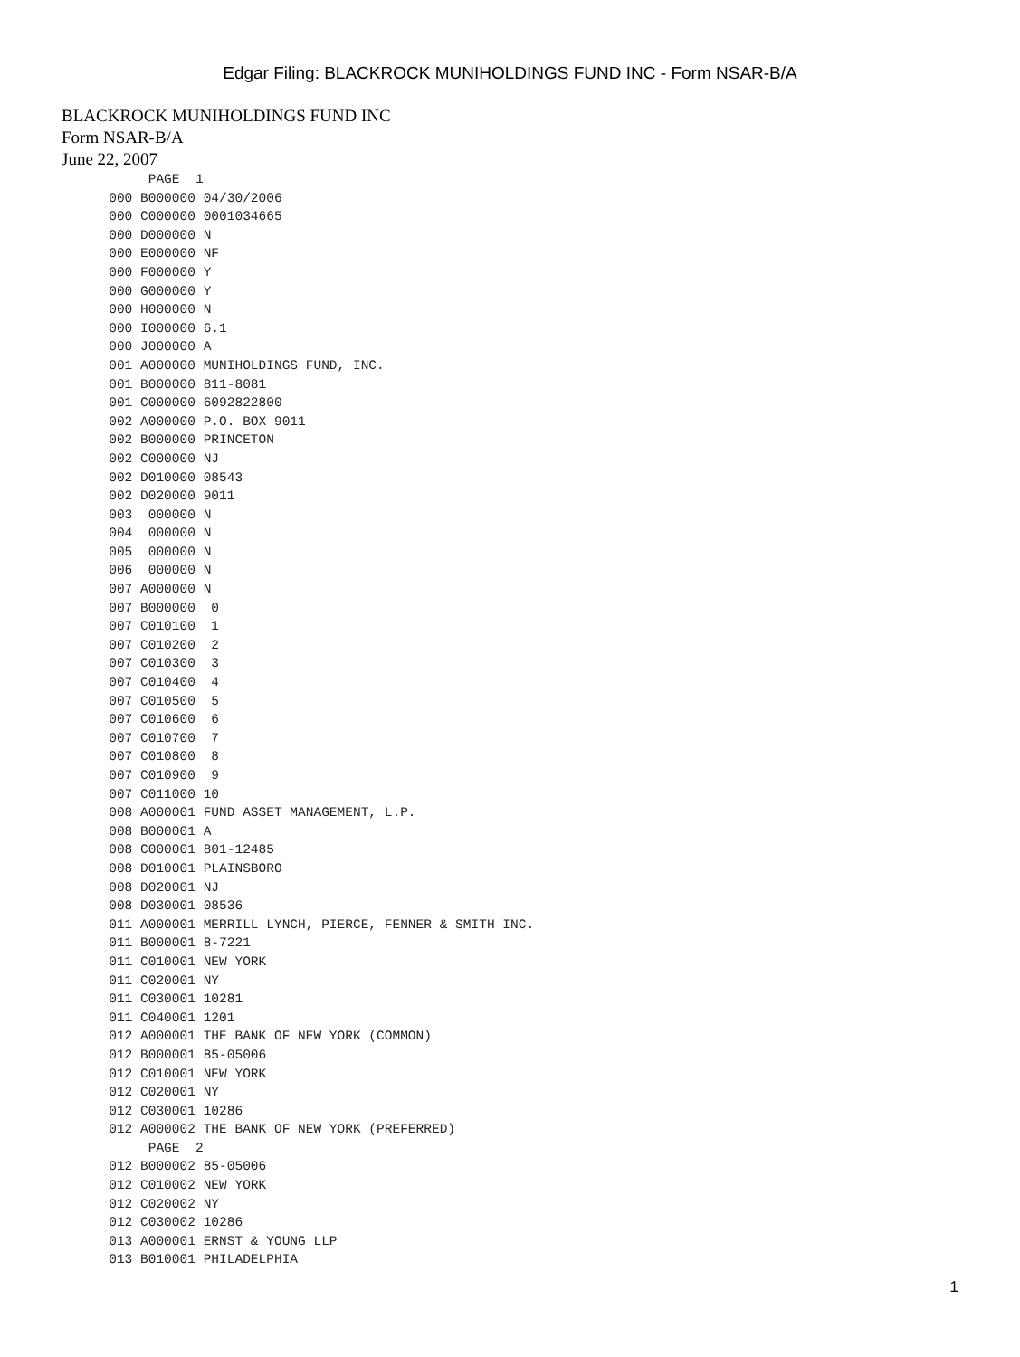Edgar Filing: BLACKROCK MUNIHOLDINGS FUND INC - Form NSAR-B/A
BLACKROCK MUNIHOLDINGS FUND INC
Form NSAR-B/A
June 22, 2007
           PAGE  1
      000 B000000 04/30/2006
      000 C000000 0001034665
      000 D000000 N
      000 E000000 NF
      000 F000000 Y
      000 G000000 Y
      000 H000000 N
      000 I000000 6.1
      000 J000000 A
      001 A000000 MUNIHOLDINGS FUND, INC.
      001 B000000 811-8081
      001 C000000 6092822800
      002 A000000 P.O. BOX 9011
      002 B000000 PRINCETON
      002 C000000 NJ
      002 D010000 08543
      002 D020000 9011
      003  000000 N
      004  000000 N
      005  000000 N
      006  000000 N
      007 A000000 N
      007 B000000  0
      007 C010100  1
      007 C010200  2
      007 C010300  3
      007 C010400  4
      007 C010500  5
      007 C010600  6
      007 C010700  7
      007 C010800  8
      007 C010900  9
      007 C011000 10
      008 A000001 FUND ASSET MANAGEMENT, L.P.
      008 B000001 A
      008 C000001 801-12485
      008 D010001 PLAINSBORO
      008 D020001 NJ
      008 D030001 08536
      011 A000001 MERRILL LYNCH, PIERCE, FENNER & SMITH INC.
      011 B000001 8-7221
      011 C010001 NEW YORK
      011 C020001 NY
      011 C030001 10281
      011 C040001 1201
      012 A000001 THE BANK OF NEW YORK (COMMON)
      012 B000001 85-05006
      012 C010001 NEW YORK
      012 C020001 NY
      012 C030001 10286
      012 A000002 THE BANK OF NEW YORK (PREFERRED)
           PAGE  2
      012 B000002 85-05006
      012 C010002 NEW YORK
      012 C020002 NY
      012 C030002 10286
      013 A000001 ERNST & YOUNG LLP
      013 B010001 PHILADELPHIA
1